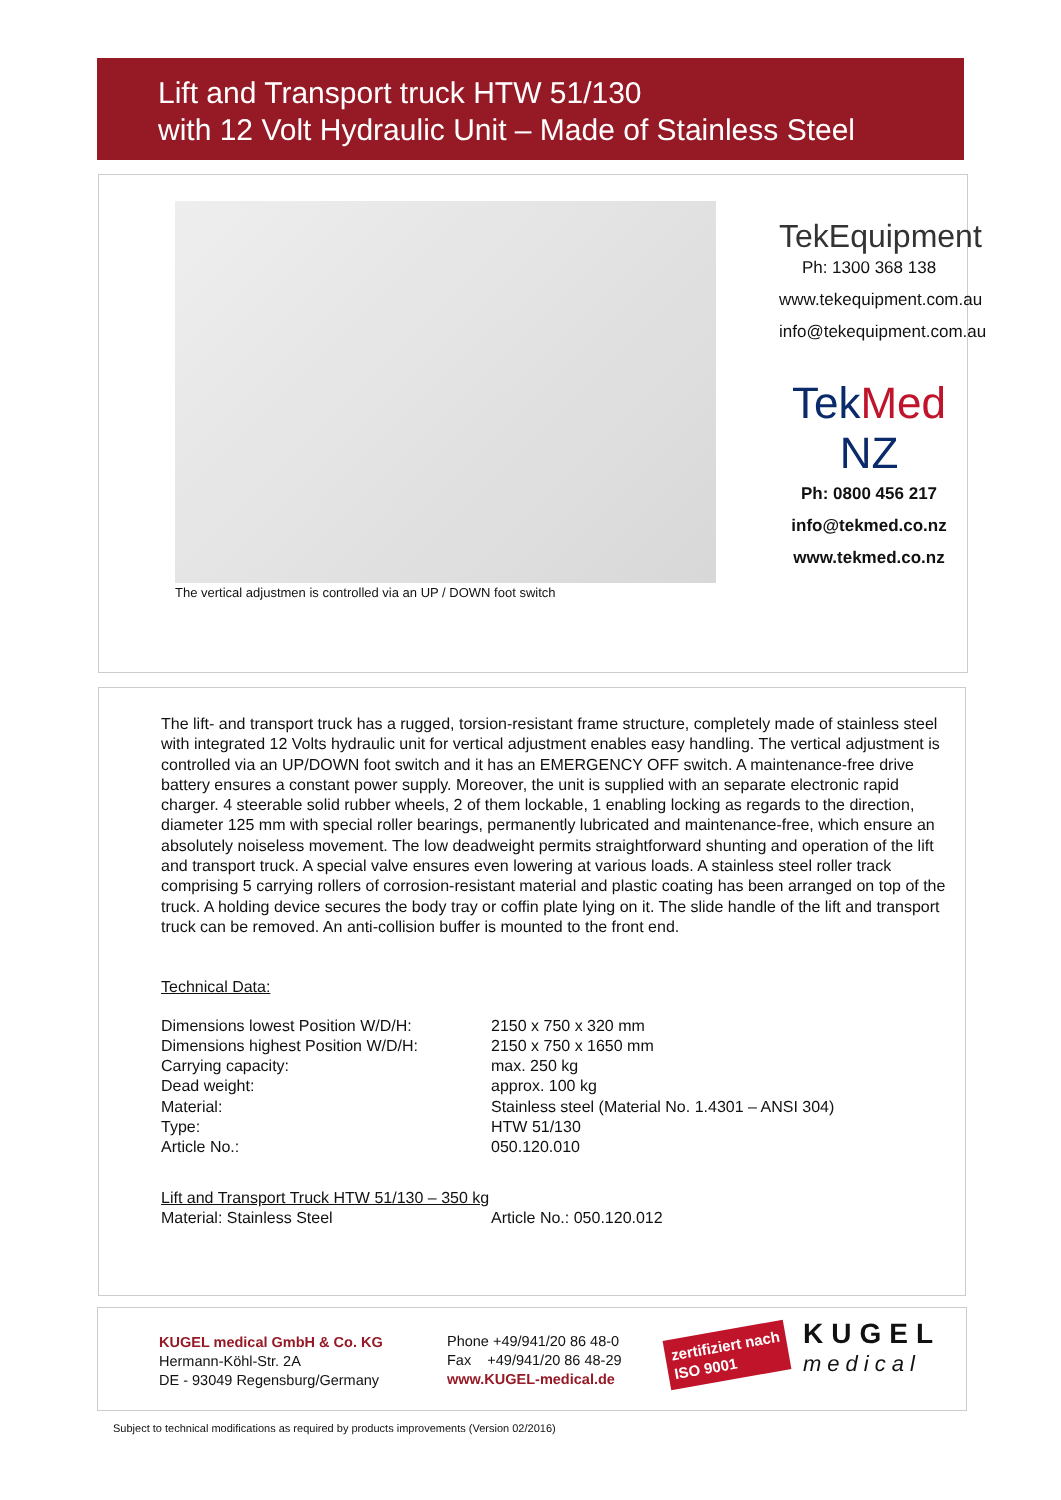Lift and Transport truck HTW 51/130
with 12 Volt Hydraulic Unit – Made of Stainless Steel
The vertical adjustmen is controlled via an UP / DOWN foot switch
TekEquipment
Ph: 1300 368 138
www.tekequipment.com.au
info@tekequipment.com.au
TekMed NZ
Ph: 0800 456 217
info@tekmed.co.nz
www.tekmed.co.nz
The lift- and transport truck has a rugged, torsion-resistant frame structure, completely made of stainless steel with integrated 12 Volts hydraulic unit for vertical adjustment enables easy handling. The vertical adjustment is controlled via an UP/DOWN foot switch and it has an EMERGENCY OFF switch. A maintenance-free drive battery ensures a constant power supply. Moreover, the unit is supplied with an separate electronic rapid charger. 4 steerable solid rubber wheels, 2 of them lockable, 1 enabling locking as regards to the direction, diameter 125 mm with special roller bearings, permanently lubricated and maintenance-free, which ensure an absolutely noiseless movement. The low deadweight permits straightforward shunting and operation of the lift and transport truck. A special valve ensures even lowering at various loads. A stainless steel roller track comprising 5 carrying rollers of corrosion-resistant material and plastic coating has been arranged on top of the truck. A holding device secures the body tray or coffin plate lying on it. The slide handle of the lift and transport truck can be removed. An anti-collision buffer is mounted to the front end.
Technical Data:
| Dimensions lowest Position W/D/H: | 2150 x 750 x 320 mm |
| Dimensions highest Position W/D/H: | 2150 x 750 x 1650 mm |
| Carrying capacity: | max. 250 kg |
| Dead weight: | approx. 100 kg |
| Material: | Stainless steel (Material No. 1.4301 – ANSI 304) |
| Type: | HTW 51/130 |
| Article No.: | 050.120.010 |
Lift and Transport Truck HTW 51/130 – 350 kg
| Material: Stainless Steel | Article No.: 050.120.012 |
KUGEL medical GmbH & Co. KG
Hermann-Köhl-Str. 2A
DE - 93049 Regensburg/Germany
Phone +49/941/20 86 48-0
Fax +49/941/20 86 48-29
www.KUGEL-medical.de
zertifiziert nach
ISO 9001
KUGEL
medical
Subject to technical modifications as required by products improvements (Version 02/2016)